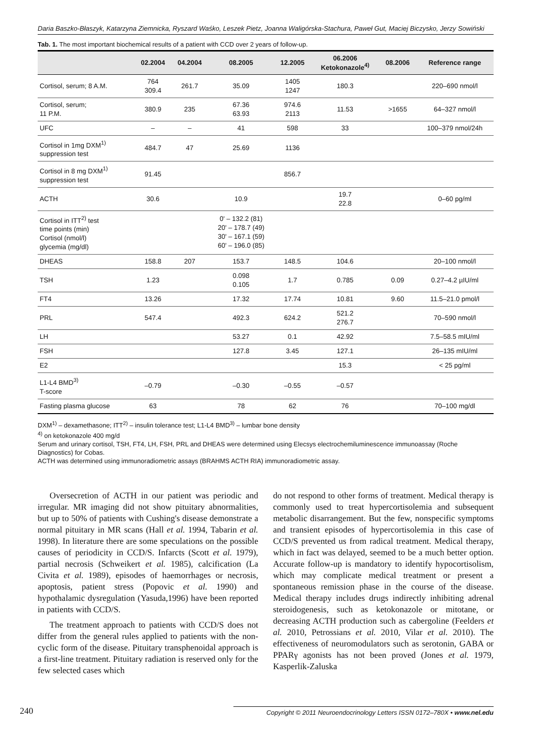Daria Baszko-Błaszyk, Katarzyna Ziemnicka, Ryszard Waśko, Leszek Pietz, Joanna Waligórska-Stachura, Paweł Gut, Maciej Biczysko, Jerzy Sowiński
Tab. 1. The most important biochemical results of a patient with CCD over 2 years of follow-up.
| | 02.2004 | 04.2004 | 08.2005 | 12.2005 | 06.2006 Ketokonazole<sup>4)</sup> | 08.2006 | Reference range |
| --- | --- | --- | --- | --- | --- | --- | --- |
| Cortisol, serum; 8 A.M. | 764 309.4 | 261.7 | 35.09 | 1405 1247 | 180.3 | | 220–690 nmol/l |
| Cortisol, serum; 11 P.M. | 380.9 | 235 | 67.36 63.93 | 974.6 2113 | 11.53 | >1655 | 64–327 nmol/l |
| UFC | – | – | 41 | 598 | 33 | | 100–379 nmol/24h |
| Cortisol in 1mg DXM<sup>1)</sup> suppression test | 484.7 | 47 | 25.69 | 1136 | | | |
| Cortisol in 8 mg DXM<sup>1)</sup> suppression test | 91.45 | | | 856.7 | | | |
| ACTH | 30.6 | | 10.9 | | 19.7 22.8 | | 0–60 pg/ml |
| Cortisol in ITT<sup>2)</sup> test time points (min) Cortisol (nmol/l) glycemia (mg/dl) | | | 0' – 132.2 (81) 20' – 178.7 (49) 30' – 167.1 (59) 60' – 196.0 (85) | | | | |
| DHEAS | 158.8 | 207 | 153.7 | 148.5 | 104.6 | | 20–100 nmol/l |
| TSH | 1.23 | | 0.098 0.105 | 1.7 | 0.785 | 0.09 | 0.27–4.2 µIU/ml |
| FT4 | 13.26 | | 17.32 | 17.74 | 10.81 | 9.60 | 11.5–21.0 pmol/l |
| PRL | 547.4 | | 492.3 | 624.2 | 521.2 276.7 | | 70–590 nmol/l |
| LH | | | 53.27 | 0.1 | 42.92 | | 7.5–58.5 mIU/ml |
| FSH | | | 127.8 | 3.45 | 127.1 | | 26–135 mIU/ml |
| E2 | | | | | 15.3 | | < 25 pg/ml |
| L1-L4 BMD<sup>3)</sup> T-score | –0.79 | | –0.30 | –0.55 | –0.57 | | |
| Fasting plasma glucose | 63 | | 78 | 62 | 76 | | 70–100 mg/dl |
DXM<sup>1)</sup> – dexamethasone; ITT<sup>2)</sup> – insulin tolerance test; L1-L4 BMD<sup>3)</sup> – lumbar bone density
<sup>4)</sup> on ketokonazole 400 mg/d
Serum and urinary cortisol, TSH, FT4, LH, FSH, PRL and DHEAS were determined using Elecsys electrochemiluminescence immunoassay (Roche Diagnostics) for Cobas.
ACTH was determined using immunoradiometric assays (BRAHMS ACTH RIA) immunoradiometric assay.
Oversecretion of ACTH in our patient was periodic and irregular. MR imaging did not show pituitary abnormalities, but up to 50% of patients with Cushing's disease demonstrate a normal pituitary in MR scans (Hall et al. 1994, Tabarin et al. 1998). In literature there are some speculations on the possible causes of periodicity in CCD/S. Infarcts (Scott et al. 1979), partial necrosis (Schweikert et al. 1985), calcification (La Civita et al. 1989), episodes of haemorrhages or necrosis, apoptosis, patient stress (Popovic et al. 1990) and hypothalamic dysregulation (Yasuda,1996) have been reported in patients with CCD/S.
The treatment approach to patients with CCD/S does not differ from the general rules applied to patients with the non-cyclic form of the disease. Pituitary transphenoidal approach is a first-line treatment. Pituitary radiation is reserved only for the few selected cases which
do not respond to other forms of treatment. Medical therapy is commonly used to treat hypercortisolemia and subsequent metabolic disarrangement. But the few, nonspecific symptoms and transient episodes of hypercortisolemia in this case of CCD/S prevented us from radical treatment. Medical therapy, which in fact was delayed, seemed to be a much better option. Accurate follow-up is mandatory to identify hypocortisolism, which may complicate medical treatment or present a spontaneous remission phase in the course of the disease. Medical therapy includes drugs indirectly inhibiting adrenal steroidogenesis, such as ketokonazole or mitotane, or decreasing ACTH production such as cabergoline (Feelders et al. 2010, Petrossians et al. 2010, Vilar et al. 2010). The effectiveness of neuromodulators such as serotonin, GABA or PPARγ agonists has not been proved (Jones et al. 1979, Kasperlik-Zaluska
240 Copyright © 2011 Neuroendocrinology Letters ISSN 0172–780X • www.nel.edu